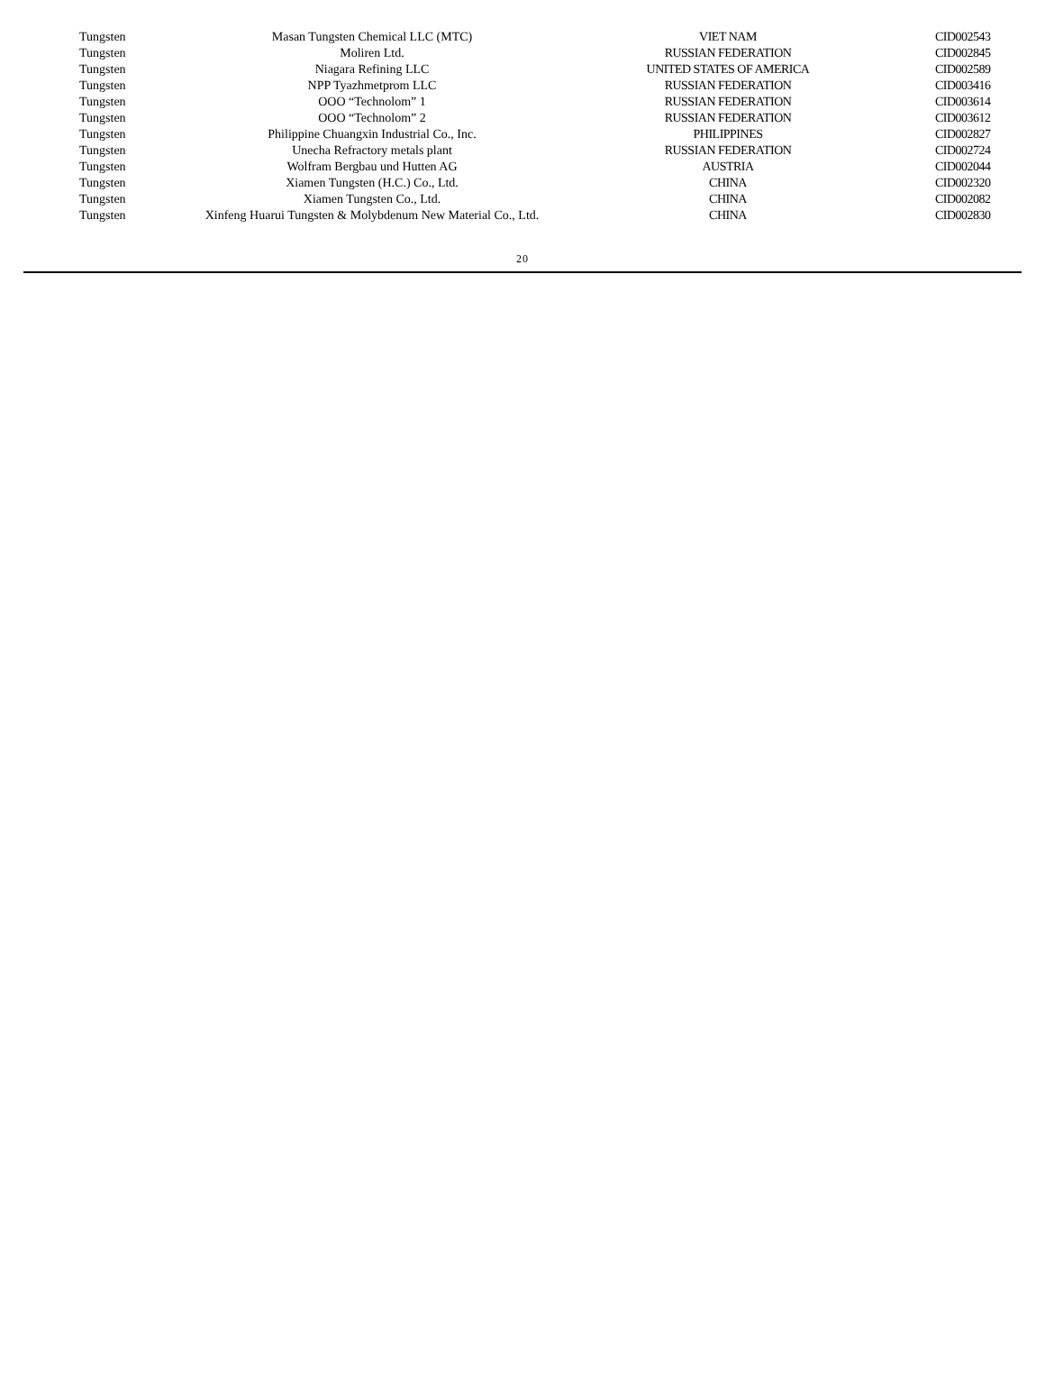| Tungsten | Masan Tungsten Chemical LLC (MTC) | VIET NAM | CID002543 |
| Tungsten | Moliren Ltd. | RUSSIAN FEDERATION | CID002845 |
| Tungsten | Niagara Refining LLC | UNITED STATES OF AMERICA | CID002589 |
| Tungsten | NPP Tyazhmetprom LLC | RUSSIAN FEDERATION | CID003416 |
| Tungsten | OOO “Technolom” 1 | RUSSIAN FEDERATION | CID003614 |
| Tungsten | OOO “Technolom” 2 | RUSSIAN FEDERATION | CID003612 |
| Tungsten | Philippine Chuangxin Industrial Co., Inc. | PHILIPPINES | CID002827 |
| Tungsten | Unecha Refractory metals plant | RUSSIAN FEDERATION | CID002724 |
| Tungsten | Wolfram Bergbau und Hutten AG | AUSTRIA | CID002044 |
| Tungsten | Xiamen Tungsten (H.C.) Co., Ltd. | CHINA | CID002320 |
| Tungsten | Xiamen Tungsten Co., Ltd. | CHINA | CID002082 |
| Tungsten | Xinfeng Huarui Tungsten & Molybdenum New Material Co., Ltd. | CHINA | CID002830 |
20